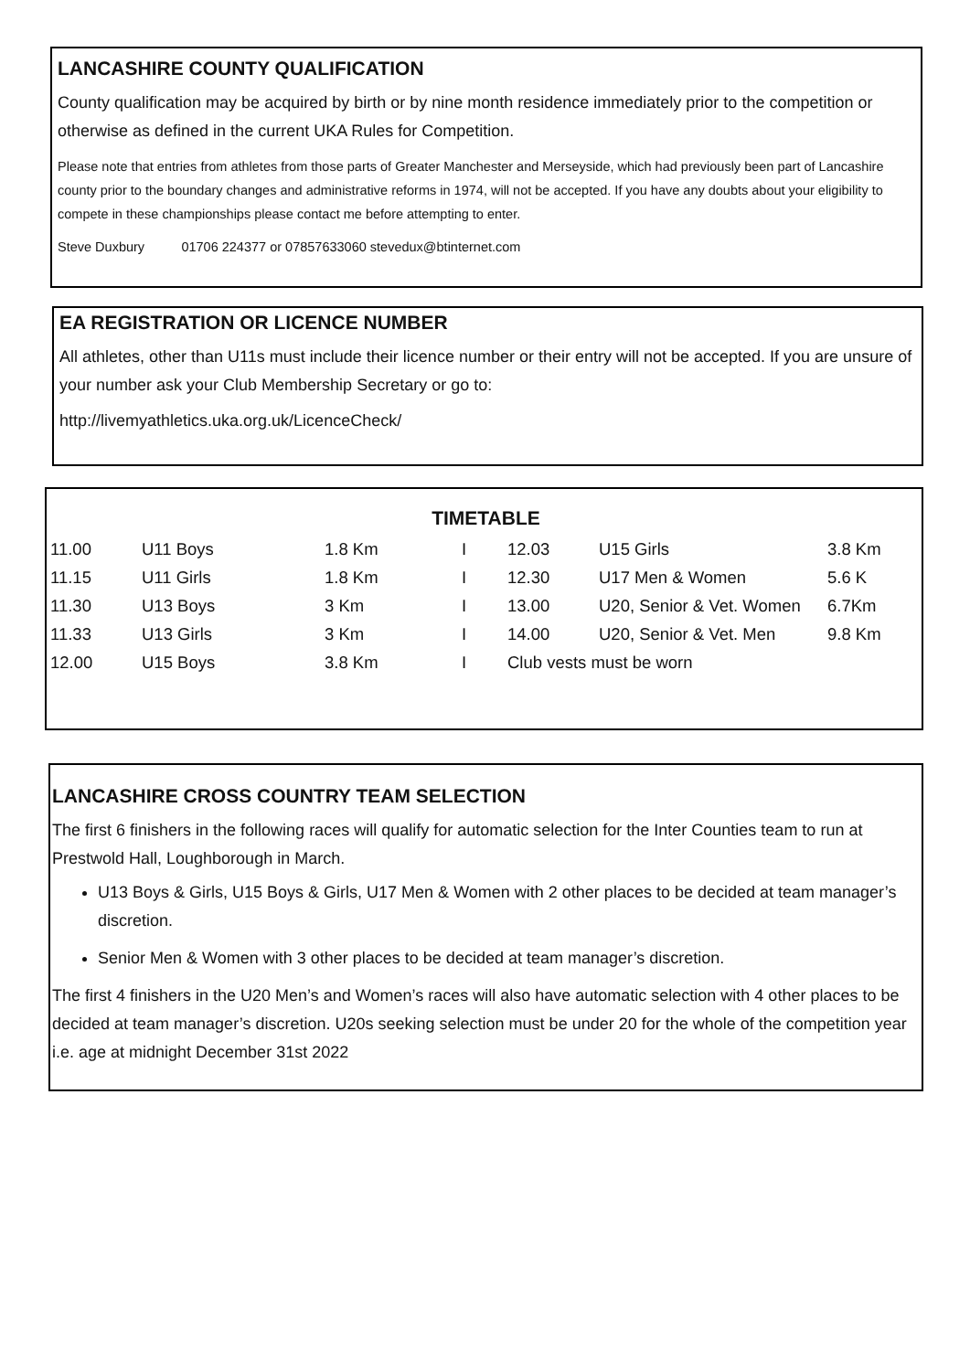LANCASHIRE COUNTY QUALIFICATION
County qualification may be acquired by birth or by nine month residence immediately prior to the competition or otherwise as defined in the current UKA Rules for Competition.
Please note that entries from athletes from those parts of Greater Manchester and Merseyside, which had previously been part of Lancashire county prior to the boundary changes and administrative reforms in 1974, will not be accepted. If you have any doubts about your eligibility to compete in these championships please contact me before attempting to enter.
Steve Duxbury 01706 224377 or 07857633060 stevedux@btinternet.com
EA REGISTRATION OR LICENCE NUMBER
All athletes, other than U11s must include their licence number or their entry will not be accepted. If you are unsure of your number ask your Club Membership Secretary or go to:
http://livemyathletics.uka.org.uk/LicenceCheck/
TIMETABLE
| 11.00 | U11 Boys | 1.8 Km | I | 12.03 | U15 Girls | 3.8 Km |
| 11.15 | U11 Girls | 1.8 Km | I | 12.30 | U17 Men & Women | 5.6 K |
| 11.30 | U13 Boys | 3 Km | I | 13.00 | U20, Senior & Vet. Women | 6.7Km |
| 11.33 | U13 Girls | 3 Km | I | 14.00 | U20, Senior & Vet. Men | 9.8 Km |
| 12.00 | U15 Boys | 3.8 Km | I | Club vests must be worn | | |
LANCASHIRE CROSS COUNTRY TEAM SELECTION
The first 6 finishers in the following races will qualify for automatic selection for the Inter Counties team to run at Prestwold Hall, Loughborough in March.
U13 Boys & Girls, U15 Boys & Girls, U17 Men & Women with 2 other places to be decided at team manager’s discretion.
Senior Men & Women with 3 other places to be decided at team manager’s discretion.
The first 4 finishers in the U20 Men’s and Women’s races will also have automatic selection with 4 other places to be decided at team manager’s discretion. U20s seeking selection must be under 20 for the whole of the competition year i.e. age at midnight December 31st 2022